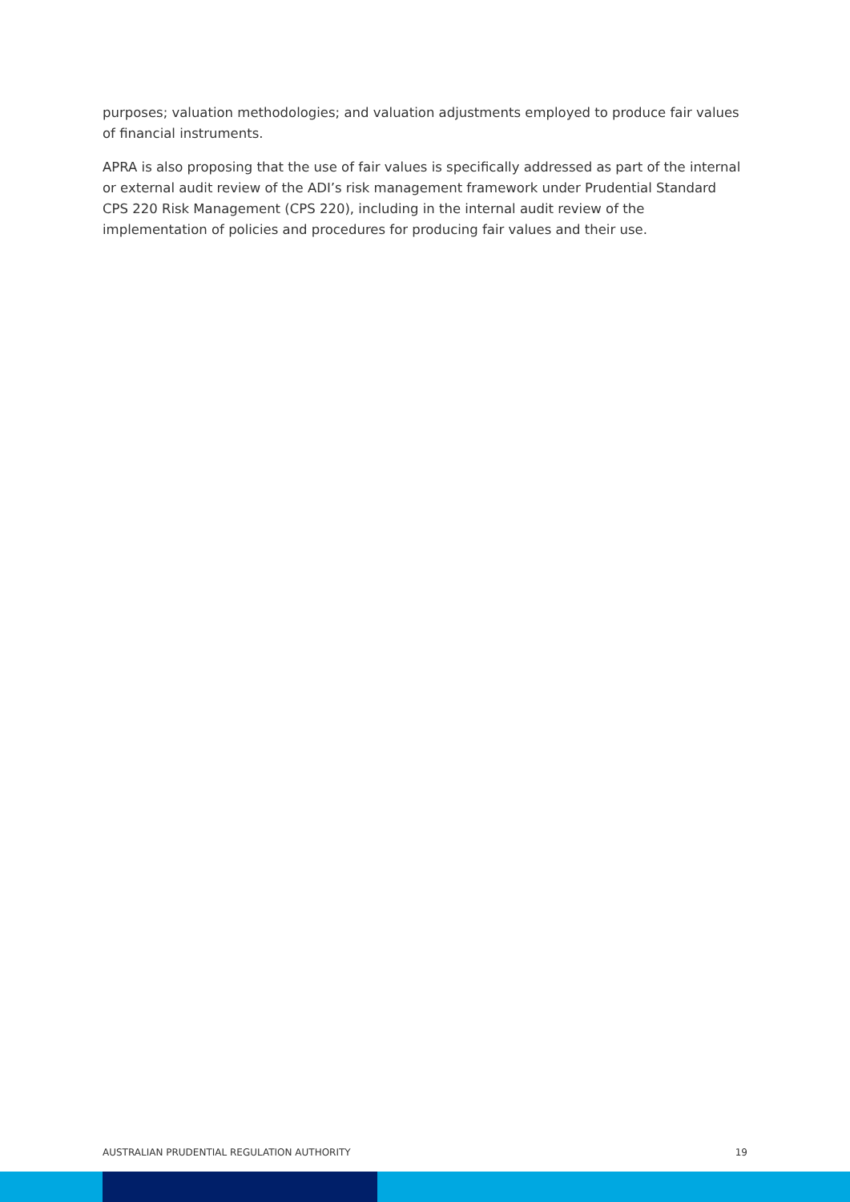purposes; valuation methodologies; and valuation adjustments employed to produce fair values of financial instruments.
APRA is also proposing that the use of fair values is specifically addressed as part of the internal or external audit review of the ADI’s risk management framework under Prudential Standard CPS 220 Risk Management (CPS 220), including in the internal audit review of the implementation of policies and procedures for producing fair values and their use.
AUSTRALIAN PRUDENTIAL REGULATION AUTHORITY 19